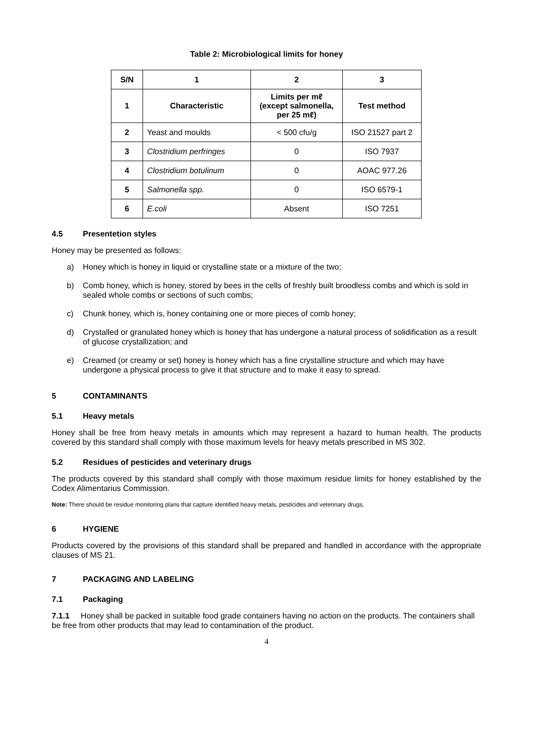Table 2: Microbiological limits for honey
| S/N | 1 | 2 | 3 |
| --- | --- | --- | --- |
| 1 | Characteristic | Limits per mℓ (except salmonella, per 25 mℓ) | Test method |
| 2 | Yeast and moulds | < 500 cfu/g | ISO 21527 part 2 |
| 3 | Clostridium perfringes | 0 | ISO 7937 |
| 4 | Clostridium botulinum | 0 | AOAC 977.26 |
| 5 | Salmonella spp. | 0 | ISO 6579-1 |
| 6 | E.coli | Absent | ISO 7251 |
4.5 Presentetion styles
Honey may be presented as follows:
a) Honey which is honey in liquid or crystalline state or a mixture of the two;
b) Comb honey, which is honey, stored by bees in the cells of freshly built broodless combs and which is sold in sealed whole combs or sections of such combs;
c) Chunk honey, which is, honey containing one or more pieces of comb honey;
d) Crystalled or granulated honey which is honey that has undergone a natural process of solidification as a result of glucose crystallization; and
e) Creamed (or creamy or set) honey is honey which has a fine crystalline structure and which may have undergone a physical process to give it that structure and to make it easy to spread.
5 CONTAMINANTS
5.1 Heavy metals
Honey shall be free from heavy metals in amounts which may represent a hazard to human health. The products covered by this standard shall comply with those maximum levels for heavy metals prescribed in MS 302.
5.2 Residues of pesticides and veterinary drugs
The products covered by this standard shall comply with those maximum residue limits for honey established by the Codex Alimentarius Commission.
Note: There should be residue monitoring plans that capture identified heavy metals, pesticides and veterinary drugs.
6 HYGIENE
Products covered by the provisions of this standard shall be prepared and handled in accordance with the appropriate clauses of MS 21.
7 PACKAGING AND LABELING
7.1 Packaging
7.1.1 Honey shall be packed in suitable food grade containers having no action on the products. The containers shall be free from other products that may lead to contamination of the product.
4